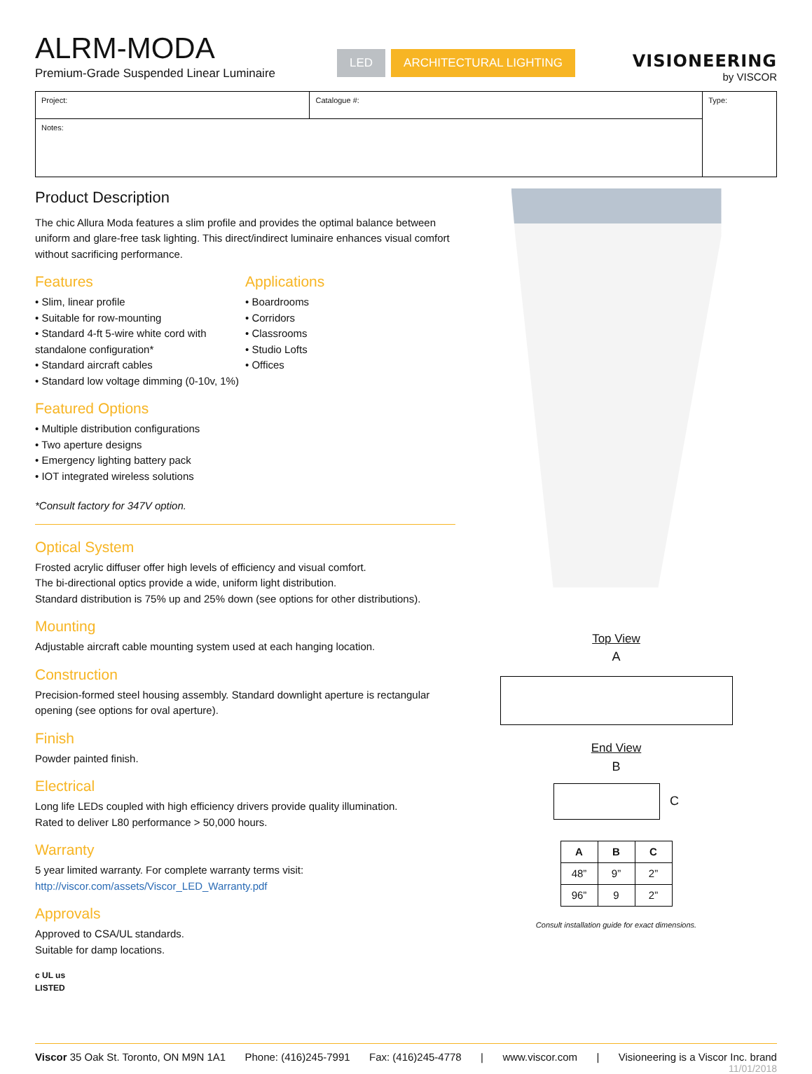ALRM-MODA
Premium-Grade Suspended Linear Luminaire
LED ARCHITECTURAL LIGHTING
VISIONEERING
by VISCOR
| Project: | Catalogue #: | Type: |
| Notes: | | |
Product Description
The chic Allura Moda features a slim profile and provides the optimal balance between uniform and glare-free task lighting. This direct/indirect luminaire enhances visual comfort without sacrificing performance.
Features
• Slim, linear profile
• Suitable for row-mounting
• Standard 4-ft 5-wire white cord with standalone configuration*
• Standard aircraft cables
• Standard low voltage dimming (0-10v, 1%)
Applications
• Boardrooms
• Corridors
• Classrooms
• Studio Lofts
• Offices
Featured Options
• Multiple distribution configurations
• Two aperture designs
• Emergency lighting battery pack
• IOT integrated wireless solutions
*Consult factory for 347V option.
Optical System
Frosted acrylic diffuser offer high levels of efficiency and visual comfort.
The bi-directional optics provide a wide, uniform light distribution.
Standard distribution is 75% up and 25% down (see options for other distributions).
Mounting
Adjustable aircraft cable mounting system used at each hanging location.
Construction
Precision-formed steel housing assembly. Standard downlight aperture is rectangular opening (see options for oval aperture).
Finish
Powder painted finish.
Electrical
Long life LEDs coupled with high efficiency drivers provide quality illumination.
Rated to deliver L80 performance > 50,000 hours.
Warranty
5 year limited warranty. For complete warranty terms visit:
http://viscor.com/assets/Viscor_LED_Warranty.pdf
Approvals
Approved to CSA/UL standards.
Suitable for damp locations.
c UL us
LISTED
Top View
A
End View
B
C
| A | B | C |
| --- | --- | --- |
| 48” | 9” | 2” |
| 96” | 9 | 2” |
Consult installation guide for exact dimensions.
Viscor 35 Oak St. Toronto, ON M9N 1A1 Phone: (416)245-7991 Fax: (416)245-4778 | www.viscor.com | Visioneering is a Viscor Inc. brand
11/01/2018